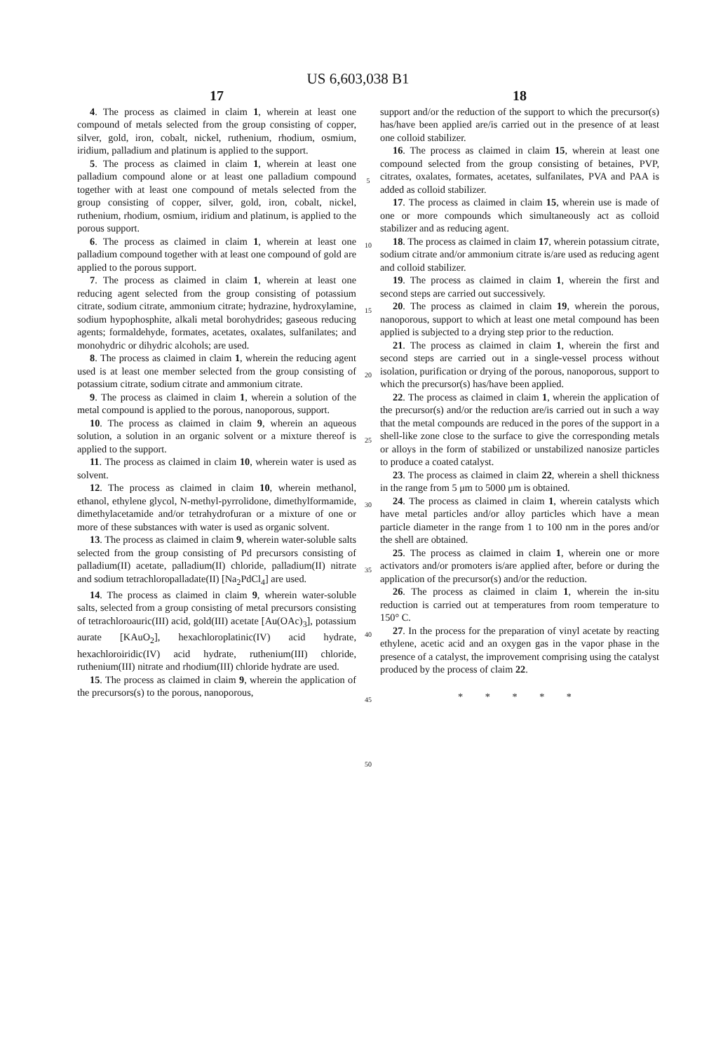US 6,603,038 B1
17
4. The process as claimed in claim 1, wherein at least one compound of metals selected from the group consisting of copper, silver, gold, iron, cobalt, nickel, ruthenium, rhodium, osmium, iridium, palladium and platinum is applied to the support.
5. The process as claimed in claim 1, wherein at least one palladium compound alone or at least one palladium compound together with at least one compound of metals selected from the group consisting of copper, silver, gold, iron, cobalt, nickel, ruthenium, rhodium, osmium, iridium and platinum, is applied to the porous support.
6. The process as claimed in claim 1, wherein at least one palladium compound together with at least one compound of gold are applied to the porous support.
7. The process as claimed in claim 1, wherein at least one reducing agent selected from the group consisting of potassium citrate, sodium citrate, ammonium citrate; hydrazine, hydroxylamine, sodium hypophosphite, alkali metal borohydrides; gaseous reducing agents; formaldehyde, formates, acetates, oxalates, sulfanilates; and monohydric or dihydric alcohols; are used.
8. The process as claimed in claim 1, wherein the reducing agent used is at least one member selected from the group consisting of potassium citrate, sodium citrate and ammonium citrate.
9. The process as claimed in claim 1, wherein a solution of the metal compound is applied to the porous, nanoporous, support.
10. The process as claimed in claim 9, wherein an aqueous solution, a solution in an organic solvent or a mixture thereof is applied to the support.
11. The process as claimed in claim 10, wherein water is used as solvent.
12. The process as claimed in claim 10, wherein methanol, ethanol, ethylene glycol, N-methyl-pyrrolidone, dimethylformamide, dimethylacetamide and/or tetrahydrofuran or a mixture of one or more of these substances with water is used as organic solvent.
13. The process as claimed in claim 9, wherein water-soluble salts selected from the group consisting of Pd precursors consisting of palladium(II) acetate, palladium(II) chloride, palladium(II) nitrate and sodium tetrachloropalladate(II) [Na<sub>2</sub>PdCl<sub>4</sub>] are used.
14. The process as claimed in claim 9, wherein water-soluble salts, selected from a group consisting of metal precursors consisting of tetrachloroauric(III) acid, gold(III) acetate [Au(OAc)<sub>3</sub>], potassium aurate [KAuO<sub>2</sub>], hexachloroplatinic(IV) acid hydrate, hexachloroiridic(IV) acid hydrate, ruthenium(III) chloride, ruthenium(III) nitrate and rhodium(III) chloride hydrate are used.
15. The process as claimed in claim 9, wherein the application of the precursors(s) to the porous, nanoporous,
5
10
15
20
25
30
35
40
45
50
18
support and/or the reduction of the support to which the precursor(s) has/have been applied are/is carried out in the presence of at least one colloid stabilizer.
16. The process as claimed in claim 15, wherein at least one compound selected from the group consisting of betaines, PVP, citrates, oxalates, formates, acetates, sulfanilates, PVA and PAA is added as colloid stabilizer.
17. The process as claimed in claim 15, wherein use is made of one or more compounds which simultaneously act as colloid stabilizer and as reducing agent.
18. The process as claimed in claim 17, wherein potassium citrate, sodium citrate and/or ammonium citrate is/are used as reducing agent and colloid stabilizer.
19. The process as claimed in claim 1, wherein the first and second steps are carried out successively.
20. The process as claimed in claim 19, wherein the porous, nanoporous, support to which at least one metal compound has been applied is subjected to a drying step prior to the reduction.
21. The process as claimed in claim 1, wherein the first and second steps are carried out in a single-vessel process without isolation, purification or drying of the porous, nanoporous, support to which the precursor(s) has/have been applied.
22. The process as claimed in claim 1, wherein the application of the precursor(s) and/or the reduction are/is carried out in such a way that the metal compounds are reduced in the pores of the support in a shell-like zone close to the surface to give the corresponding metals or alloys in the form of stabilized or unstabilized nanosize particles to produce a coated catalyst.
23. The process as claimed in claim 22, wherein a shell thickness in the range from 5 μm to 5000 μm is obtained.
24. The process as claimed in claim 1, wherein catalysts which have metal particles and/or alloy particles which have a mean particle diameter in the range from 1 to 100 nm in the pores and/or the shell are obtained.
25. The process as claimed in claim 1, wherein one or more activators and/or promoters is/are applied after, before or during the application of the precursor(s) and/or the reduction.
26. The process as claimed in claim 1, wherein the in-situ reduction is carried out at temperatures from room temperature to 150° C.
27. In the process for the preparation of vinyl acetate by reacting ethylene, acetic acid and an oxygen gas in the vapor phase in the presence of a catalyst, the improvement comprising using the catalyst produced by the process of claim 22.
* * * * *